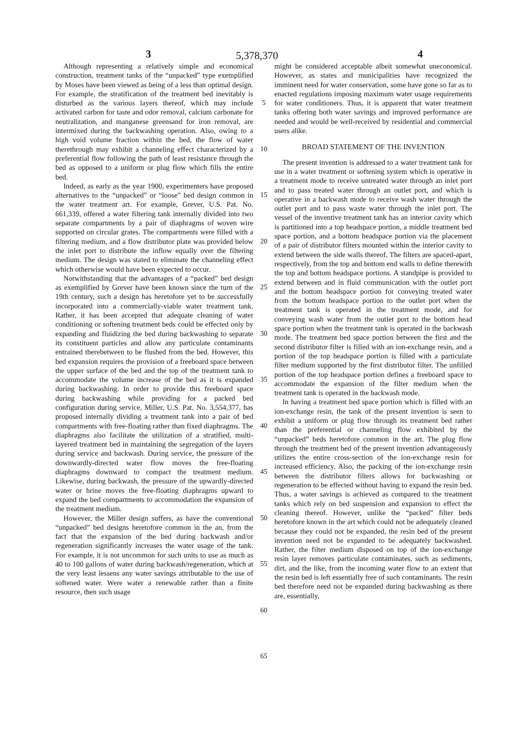5,378,370
3
4
Although representing a relatively simple and economical construction, treatment tanks of the “unpacked” type exemplified by Moses have been viewed as being of a less than optimal design. For example, the stratification of the treatment bed inevitably is disturbed as the various layers thereof, which may include activated carbon for taste and odor removal, calcium carbonate for neutralization, and manganese greensand for iron removal, are intermixed during the backwashing operation. Also, owing to a high void volume fraction within the bed, the flow of water therethrough may exhibit a channeling effect characterized by a preferential flow following the path of least resistance through the bed as opposed to a uniform or plug flow which fills the entire bed.
Indeed, as early as the year 1900, experimenters have proposed alternatives to the “unpacked” or “loose” bed design common in the water treatment art. For example, Grever, U.S. Pat. No. 661,339, offered a water filtering tank internally divided into two separate compartments by a pair of diaphragms of woven wire supported on circular grates. The compartments were filled with a filtering medium, and a flow distributor plate was provided below the inlet port to distribute the inflow equally over the filtering medium. The design was stated to eliminate the channeling effect which otherwise would have been expected to occur.
Notwithstanding that the advantages of a “packed” bed design as exemplified by Grever have been known since the turn of the 19th century, such a design has heretofore yet to be successfully incorporated into a commercially-viable water treatment tank. Rather, it has been accepted that adequate cleaning of water conditioning or softening treatment beds could be effected only by expanding and fluidizing the bed during backwashing to separate its constituent particles and allow any particulate contaminants entrained therebetween to be flushed from the bed. However, this bed expansion requires the provision of a freeboard space between the upper surface of the bed and the top of the treatment tank to accommodate the volume increase of the bed as it is expanded during backwashing. In order to provide this freeboard space during backwashing while providing for a packed bed configuration during service, Miller, U.S. Pat. No. 3,554,377, has proposed internally dividing a treatment tank into a pair of bed compartments with free-floating rather than fixed diaphragms. The diaphragms also facilitate the utilization of a stratified, multi-layered treatment bed in maintaining the segregation of the layers during service and backwash. During service, the pressure of the downwardly-directed water flow moves the free-floating diaphragms downward to compact the treatment medium. Likewise, during backwash, the pressure of the upwardly-directed water or brine moves the free-floating diaphragms upward to expand the bed compartments to accommodation the expansion of the treatment medium.
However, the Miller design suffers, as have the conventional “unpacked” bed designs heretofore common in the an, from the fact that the expansion of the bed during backwash and/or regeneration significantly increases the water usage of the tank. For example, it is not uncommon for such units to use as much as 40 to 100 gallons of water during backwash/regeneration, which at the very least lessens any water savings attributable to the use of softened water. Were water a renewable rather than a finite resource, then such usage
5
10
15
20
25
30
35
40
45
50
55
60
65
might be considered acceptable albeit somewhat uneconomical. However, as states and municipalities have recognized the imminent need for water conservation, some have gone so far as to enacted regulations imposing maximum water usage requirements for water conditioners. Thus, it is apparent that water treatment tanks offering both water savings and improved performance are needed and would be well-received by residential and commercial users alike.
BROAD STATEMENT OF THE INVENTION
The present invention is addressed to a water treatment tank for use in a water treatment or softening system which is operative in a treatment mode to receive untreated water through an inlet port and to pass treated water through an outlet port, and which is operative in a backwash mode to receive wash water through the outlet port and to pass waste water through the inlet port. The vessel of the inventive treatment tank has an interior cavity which is partitioned into a top headspace portion, a middle treatment bed space portion, and a bottom headspace portion via the placement of a pair of distributor filters mounted within the interior cavity to extend between the side walls thereof. The filters are spaced-apart, respectively, from the top and bottom end walls to define therewith the top and bottom headspace portions. A standpipe is provided to extend between and in fluid communication with the outlet port and the bottom headspace portion for conveying treated water from the bottom headspace portion to the outlet port when the treatment tank is operated in the treatment mode, and for conveying wash water from the outlet port to the bottom head space portion when the treatment tank is operated in the backwash mode. The treatment bed space portion between the first and the second distributor filter is filled with an ion-exchange resin, and a portion of the top headspace portion is filled with a particulate filter medium supported by the first distributor filter. The unfilled portion of the top headspace portion defines a freeboard space to accommodate the expansion of the filter medium when the treatment tank is operated in the backwash mode.
In having a treatment bed space portion which is filled with an ion-exchange resin, the tank of the present invention is seen to exhibit a uniform or plug flow through its treatment bed rather than the preferential or channeling flow exhibited by the “unpacked” beds heretofore common in the art. The plug flow through the treatment bed of the present invention advantageously utilizes the entire cross-section of the ion-exchange resin for increased efficiency. Also, the packing of the ion-exchange resin between the distributor filters allows for backwashing or regeneration to be effected without having to expand the resin bed. Thus, a water savings is achieved as compared to the treatment tanks which rely on bed suspension and expansion to effect the cleaning thereof. However, unlike the “packed” filter beds heretofore known in the art which could not be adequately cleaned because they could not be expanded, the resin bed of the present invention need not be expanded to be adequately backwashed. Rather, the filter medium disposed on top of the ion-exchange resin layer removes particulate contaminates, such as sediments, dirt, and the like, from the incoming water flow to an extent that the resin bed is left essentially free of such contaminants. The resin bed therefore need not be expanded during backwashing as there are, essentially,